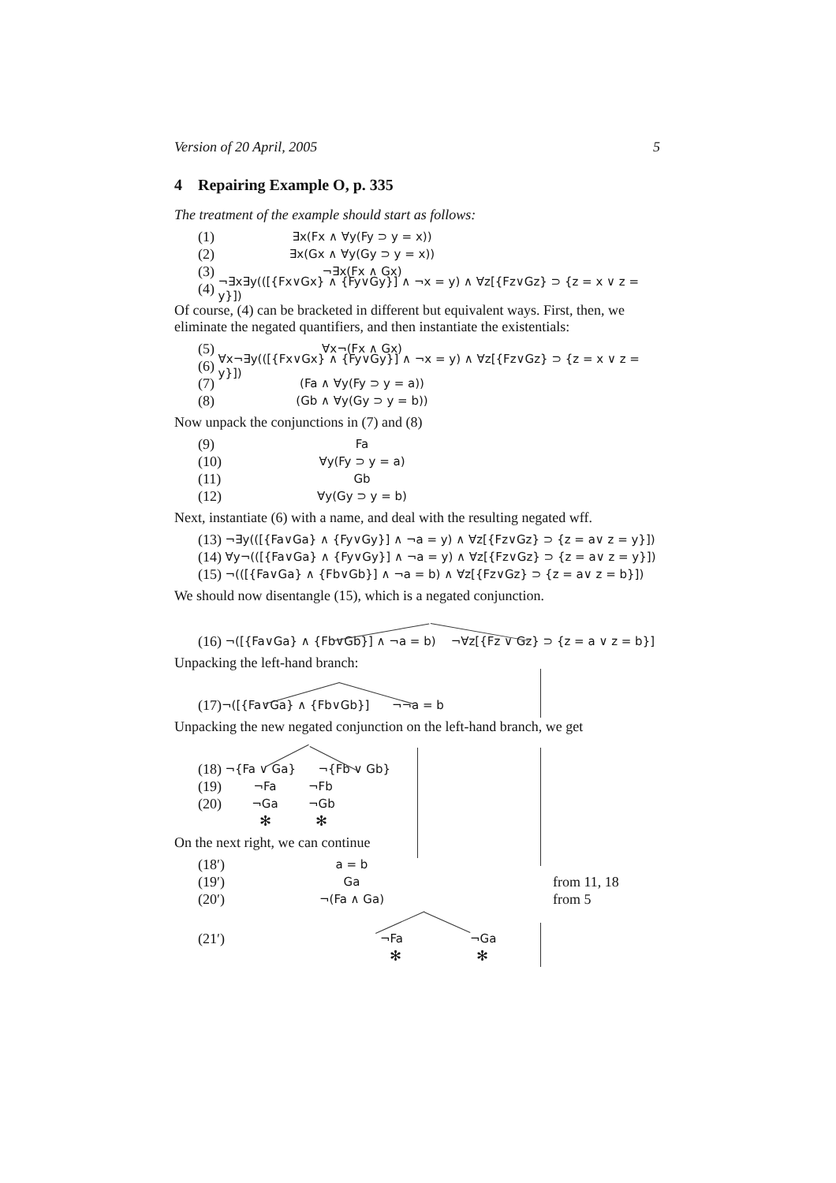Version of 20 April, 2005 5
4 Repairing Example O, p. 335
The treatment of the example should start as follows:
(1) ∃x(Fx ∧ ∀y(Fy ⊃ y = x))
(2) ∃x(Gx ∧ ∀y(Gy ⊃ y = x))
(3) ¬∃x(Fx ∧ Gx)
(4) ¬∃x∃y(([{Fx∨Gx} ∧ {Fy∨Gy}] ∧ ¬x = y) ∧ ∀z[{Fz∨Gz} ⊃ {z = x ∨ z = y}])
Of course, (4) can be bracketed in different but equivalent ways. First, then, we eliminate the negated quantifiers, and then instantiate the existentials:
(5) ∀x¬(Fx ∧ Gx)
(6) ∀x¬∃y(([{Fx∨Gx} ∧ {Fy∨Gy}] ∧ ¬x = y) ∧ ∀z[{Fz∨Gz} ⊃ {z = x ∨ z = y}])
(7) (Fa ∧ ∀y(Fy ⊃ y = a))
(8) (Gb ∧ ∀y(Gy ⊃ y = b))
Now unpack the conjunctions in (7) and (8)
(9) Fa
(10) ∀y(Fy ⊃ y = a)
(11) Gb
(12) ∀y(Gy ⊃ y = b)
Next, instantiate (6) with a name, and deal with the resulting negated wff.
(13) ¬∃y(([{Fa∨Ga} ∧ {Fy∨Gy}] ∧ ¬a = y) ∧ ∀z[{Fz∨Gz} ⊃ {z = a∨ z = y}])
(14) ∀y¬(([{Fa∨Ga} ∧ {Fy∨Gy}] ∧ ¬a = y) ∧ ∀z[{Fz∨Gz} ⊃ {z = a∨ z = y}])
(15) ¬(([{Fa∨Ga} ∧ {Fb∨Gb}] ∧ ¬a = b) ∧ ∀z[{Fz∨Gz} ⊃ {z = a∨ z = b}])
We should now disentangle (15), which is a negated conjunction.
(16) ¬([{Fa∨Ga} ∧ {Fb∨Gb}] ∧ ¬a = b) ¬∀z[{Fz ∨ Gz} ⊃ {z = a ∨ z = b}]
Unpacking the left-hand branch:
(17) ¬([{Fa∨Ga} ∧ {Fb∨Gb}] ¬¬a = b
Unpacking the new negated conjunction on the left-hand branch, we get
(18) ¬{Fa ∨ Ga} ¬{Fb ∨ Gb}
(19) ¬Fa ¬Fb
(20) ¬Ga ¬Gb
✻ ✻
On the next right, we can continue
(18′) a = b
(19′) Ga from 11, 18
(20′) ¬(Fa ∧ Ga) from 5
(21′) ¬Fa ¬Ga
✻ ✻